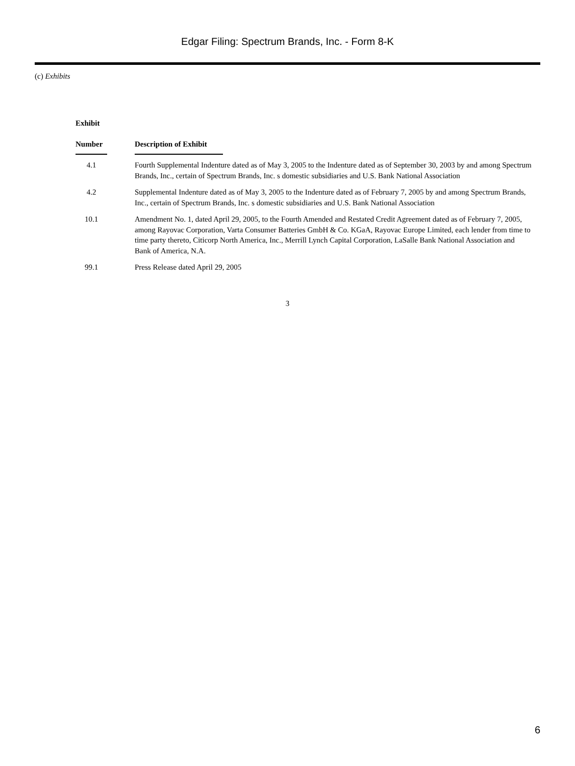Edgar Filing: Spectrum Brands, Inc. - Form 8-K
(c) Exhibits
| Exhibit | |
| --- | --- |
| Number | Description of Exhibit |
| 4.1 | Fourth Supplemental Indenture dated as of May 3, 2005 to the Indenture dated as of September 30, 2003 by and among Spectrum Brands, Inc., certain of Spectrum Brands, Inc. s domestic subsidiaries and U.S. Bank National Association |
| 4.2 | Supplemental Indenture dated as of May 3, 2005 to the Indenture dated as of February 7, 2005 by and among Spectrum Brands, Inc., certain of Spectrum Brands, Inc. s domestic subsidiaries and U.S. Bank National Association |
| 10.1 | Amendment No. 1, dated April 29, 2005, to the Fourth Amended and Restated Credit Agreement dated as of February 7, 2005, among Rayovac Corporation, Varta Consumer Batteries GmbH & Co. KGaA, Rayovac Europe Limited, each lender from time to time party thereto, Citicorp North America, Inc., Merrill Lynch Capital Corporation, LaSalle Bank National Association and Bank of America, N.A. |
| 99.1 | Press Release dated April 29, 2005 |
3
6